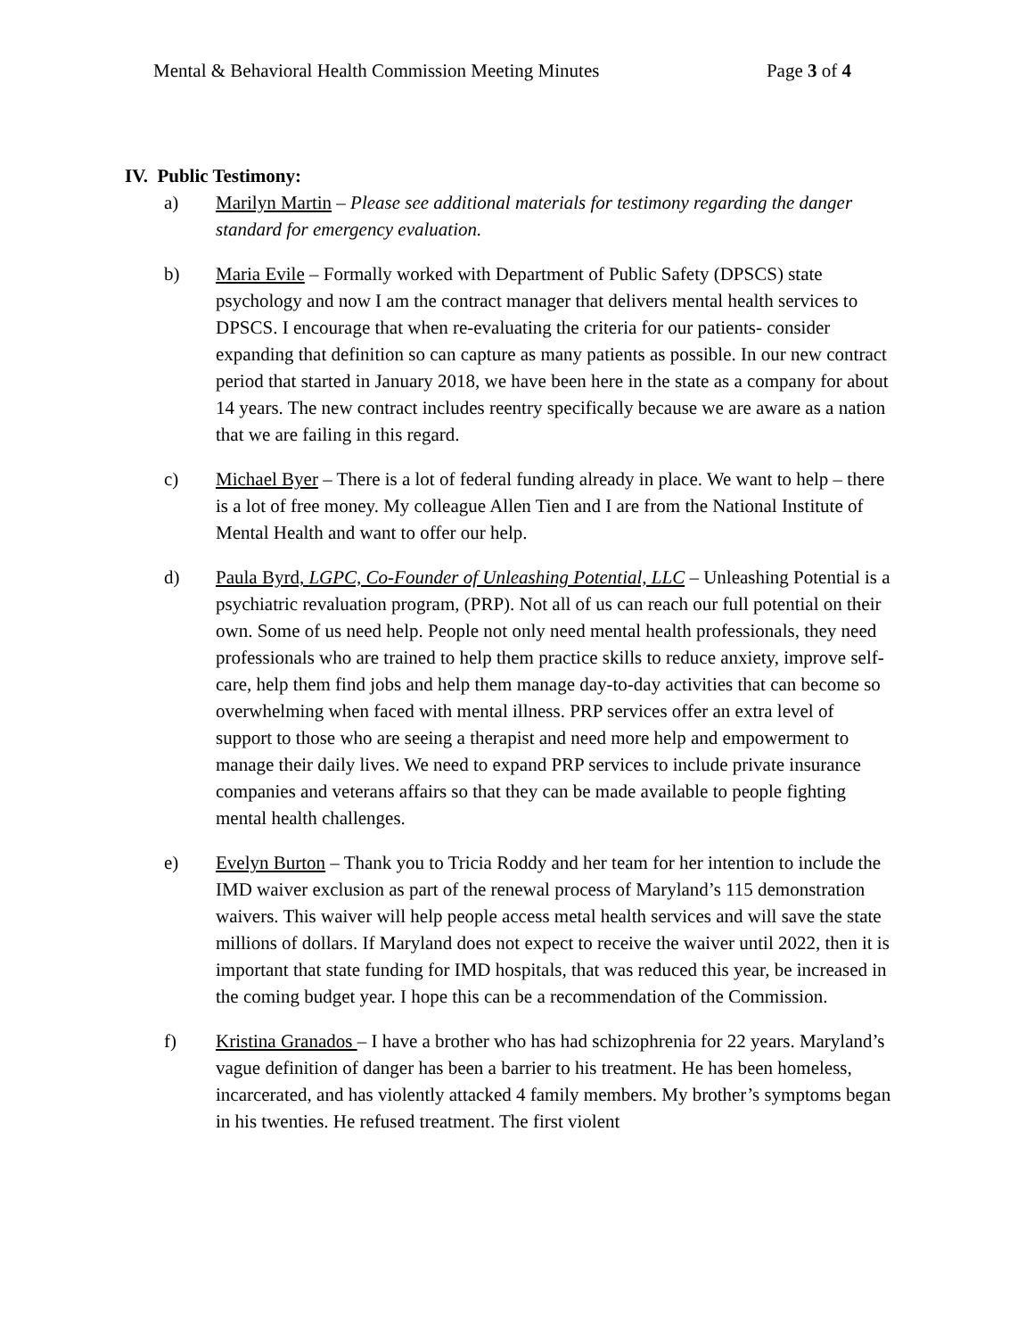Mental & Behavioral Health Commission Meeting Minutes Page 3 of 4
IV. Public Testimony:
a) Marilyn Martin – Please see additional materials for testimony regarding the danger standard for emergency evaluation.
b) Maria Evile – Formally worked with Department of Public Safety (DPSCS) state psychology and now I am the contract manager that delivers mental health services to DPSCS. I encourage that when re-evaluating the criteria for our patients- consider expanding that definition so can capture as many patients as possible. In our new contract period that started in January 2018, we have been here in the state as a company for about 14 years. The new contract includes reentry specifically because we are aware as a nation that we are failing in this regard.
c) Michael Byer – There is a lot of federal funding already in place. We want to help – there is a lot of free money. My colleague Allen Tien and I are from the National Institute of Mental Health and want to offer our help.
d) Paula Byrd, LGPC, Co-Founder of Unleashing Potential, LLC – Unleashing Potential is a psychiatric revaluation program, (PRP). Not all of us can reach our full potential on their own. Some of us need help. People not only need mental health professionals, they need professionals who are trained to help them practice skills to reduce anxiety, improve self-care, help them find jobs and help them manage day-to-day activities that can become so overwhelming when faced with mental illness. PRP services offer an extra level of support to those who are seeing a therapist and need more help and empowerment to manage their daily lives. We need to expand PRP services to include private insurance companies and veterans affairs so that they can be made available to people fighting mental health challenges.
e) Evelyn Burton – Thank you to Tricia Roddy and her team for her intention to include the IMD waiver exclusion as part of the renewal process of Maryland’s 115 demonstration waivers. This waiver will help people access metal health services and will save the state millions of dollars. If Maryland does not expect to receive the waiver until 2022, then it is important that state funding for IMD hospitals, that was reduced this year, be increased in the coming budget year. I hope this can be a recommendation of the Commission.
f) Kristina Granados – I have a brother who has had schizophrenia for 22 years. Maryland’s vague definition of danger has been a barrier to his treatment. He has been homeless, incarcerated, and has violently attacked 4 family members. My brother’s symptoms began in his twenties. He refused treatment. The first violent